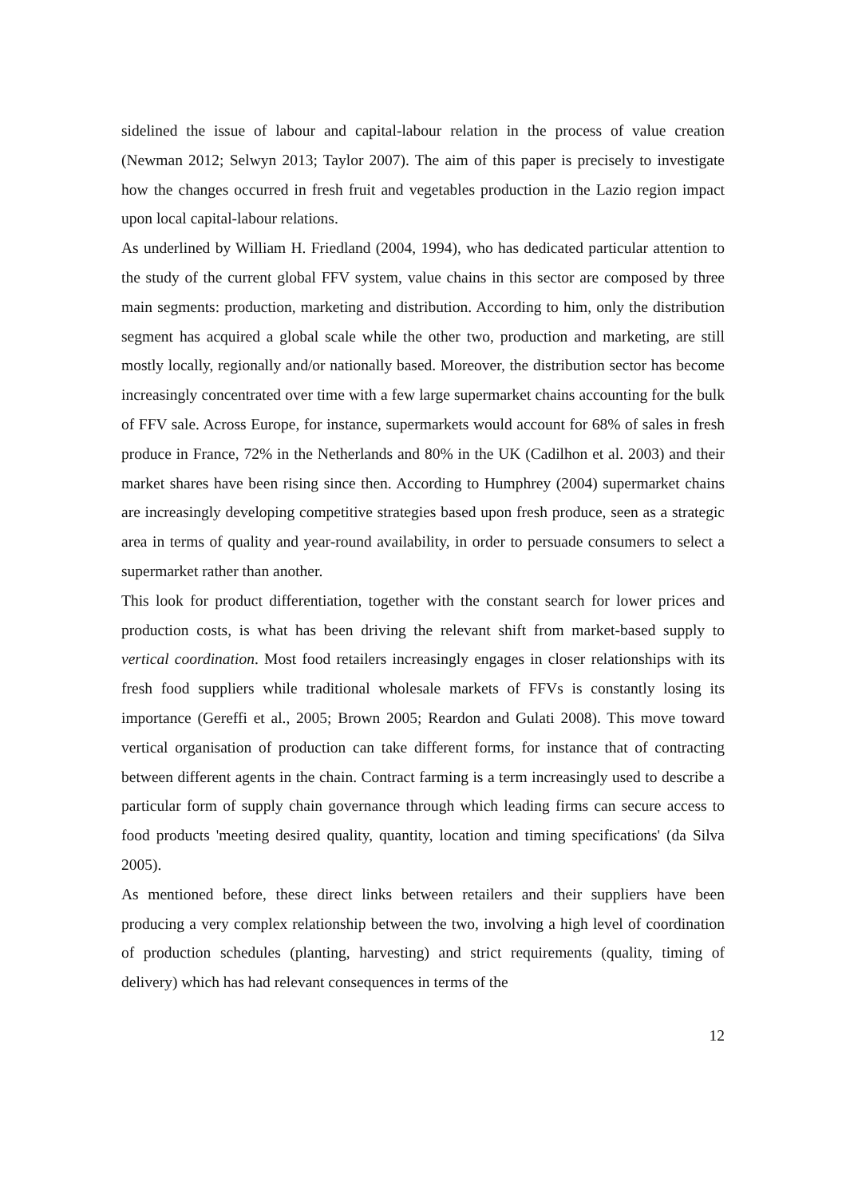sidelined the issue of labour and capital-labour relation in the process of value creation (Newman 2012; Selwyn 2013; Taylor 2007). The aim of this paper is precisely to investigate how the changes occurred in fresh fruit and vegetables production in the Lazio region impact upon local capital-labour relations.
As underlined by William H. Friedland (2004, 1994), who has dedicated particular attention to the study of the current global FFV system, value chains in this sector are composed by three main segments: production, marketing and distribution. According to him, only the distribution segment has acquired a global scale while the other two, production and marketing, are still mostly locally, regionally and/or nationally based. Moreover, the distribution sector has become increasingly concentrated over time with a few large supermarket chains accounting for the bulk of FFV sale. Across Europe, for instance, supermarkets would account for 68% of sales in fresh produce in France, 72% in the Netherlands and 80% in the UK (Cadilhon et al. 2003) and their market shares have been rising since then. According to Humphrey (2004) supermarket chains are increasingly developing competitive strategies based upon fresh produce, seen as a strategic area in terms of quality and year-round availability, in order to persuade consumers to select a supermarket rather than another.
This look for product differentiation, together with the constant search for lower prices and production costs, is what has been driving the relevant shift from market-based supply to vertical coordination. Most food retailers increasingly engages in closer relationships with its fresh food suppliers while traditional wholesale markets of FFVs is constantly losing its importance (Gereffi et al., 2005; Brown 2005; Reardon and Gulati 2008). This move toward vertical organisation of production can take different forms, for instance that of contracting between different agents in the chain. Contract farming is a term increasingly used to describe a particular form of supply chain governance through which leading firms can secure access to food products 'meeting desired quality, quantity, location and timing specifications' (da Silva 2005).
As mentioned before, these direct links between retailers and their suppliers have been producing a very complex relationship between the two, involving a high level of coordination of production schedules (planting, harvesting) and strict requirements (quality, timing of delivery) which has had relevant consequences in terms of the
12